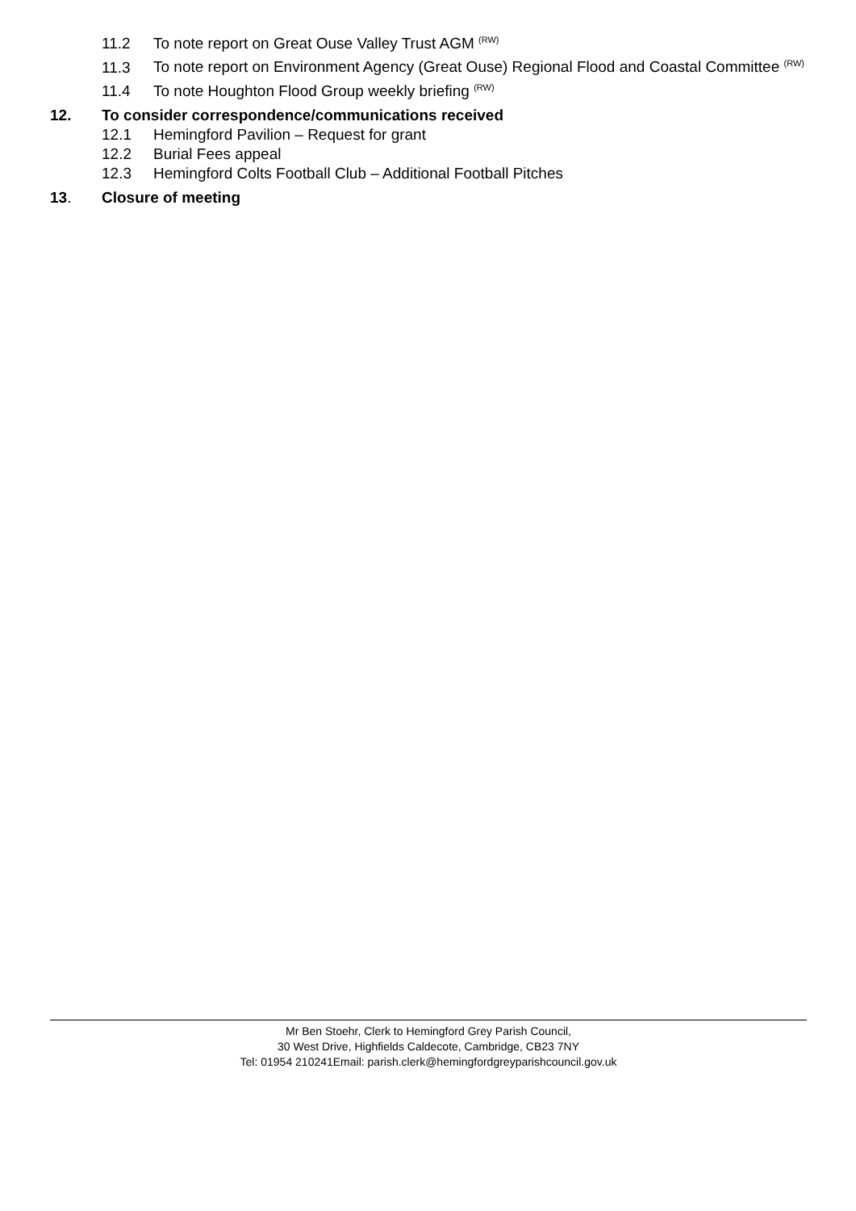11.2 To note report on Great Ouse Valley Trust AGM <sup>(RW)</sup>
11.3 To note report on Environment Agency (Great Ouse) Regional Flood and Coastal Committee <sup>(RW)</sup>
11.4 To note Houghton Flood Group weekly briefing <sup>(RW)</sup>
12. To consider correspondence/communications received
12.1 Hemingford Pavilion – Request for grant
12.2 Burial Fees appeal
12.3 Hemingford Colts Football Club – Additional Football Pitches
13. Closure of meeting
Mr Ben Stoehr, Clerk to Hemingford Grey Parish Council,
30 West Drive, Highfields Caldecote, Cambridge, CB23 7NY
Tel: 01954 210241Email: parish.clerk@hemingfordgreyparishcouncil.gov.uk